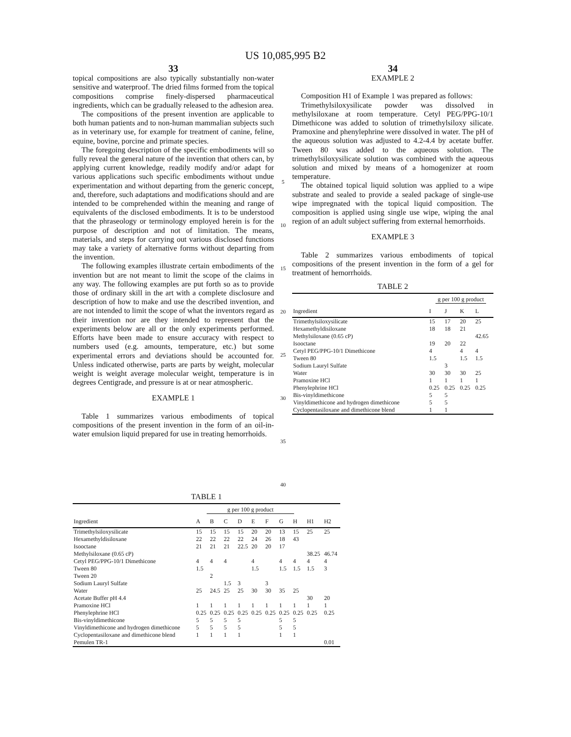US 10,085,995 B2
33
topical compositions are also typically substantially non-water sensitive and waterproof. The dried films formed from the topical compositions comprise finely-dispersed pharmaceutical ingredients, which can be gradually released to the adhesion area.
The compositions of the present invention are applicable to both human patients and to non-human mammalian subjects such as in veterinary use, for example for treatment of canine, feline, equine, bovine, porcine and primate species.
The foregoing description of the specific embodiments will so fully reveal the general nature of the invention that others can, by applying current knowledge, readily modify and/or adapt for various applications such specific embodiments without undue experimentation and without departing from the generic concept, and, therefore, such adaptations and modifications should and are intended to be comprehended within the meaning and range of equivalents of the disclosed embodiments. It is to be understood that the phraseology or terminology employed herein is for the purpose of description and not of limitation. The means, materials, and steps for carrying out various disclosed functions may take a variety of alternative forms without departing from the invention.
The following examples illustrate certain embodiments of the invention but are not meant to limit the scope of the claims in any way. The following examples are put forth so as to provide those of ordinary skill in the art with a complete disclosure and description of how to make and use the described invention, and are not intended to limit the scope of what the inventors regard as their invention nor are they intended to represent that the experiments below are all or the only experiments performed. Efforts have been made to ensure accuracy with respect to numbers used (e.g. amounts, temperature, etc.) but some experimental errors and deviations should be accounted for. Unless indicated otherwise, parts are parts by weight, molecular weight is weight average molecular weight, temperature is in degrees Centigrade, and pressure is at or near atmospheric.
EXAMPLE 1
Table 1 summarizes various embodiments of topical compositions of the present invention in the form of an oil-in-water emulsion liquid prepared for use in treating hemorrhoids.
5
10
15
20
25
30
35
40
34
EXAMPLE 2
Composition H1 of Example 1 was prepared as follows:
Trimethylsiloxysilicate powder was dissolved in methylsiloxane at room temperature. Cetyl PEG/PPG-10/1 Dimethicone was added to solution of trimethylsiloxy silicate. Pramoxine and phenylephrine were dissolved in water. The pH of the aqueous solution was adjusted to 4.2-4.4 by acetate buffer. Tween 80 was added to the aqueous solution. The trimethylsiloxysilicate solution was combined with the aqueous solution and mixed by means of a homogenizer at room temperature.
The obtained topical liquid solution was applied to a wipe substrate and sealed to provide a sealed package of single-use wipe impregnated with the topical liquid composition. The composition is applied using single use wipe, wiping the anal region of an adult subject suffering from external hemorrhoids.
EXAMPLE 3
Table 2 summarizes various embodiments of topical compositions of the present invention in the form of a gel for treatment of hemorrhoids.
TABLE 2
| | g per 100 g product | | | |
| --- | --- | --- | --- | --- |
| Ingredient | I | J | K | L |
| Trimethylsiloxysilicate | 15 | 17 | 20 | 25 |
| Hexamethyldisiloxane | 18 | 18 | 21 | |
| Methylsiloxane (0.65 cP) | | | | 42.65 |
| Isooctane | 19 | 20 | 22 | |
| Cetyl PEG/PPG-10/1 Dimethicone | 4 | | 4 | 4 |
| Tween 80 | 1.5 | | 1.5 | 1.5 |
| Sodium Lauryl Sulfate | | 3 | | |
| Water | 30 | 30 | 30 | 25 |
| Pramoxine HCl | 1 | 1 | 1 | 1 |
| Phenylephrine HCl | 0.25 | 0.25 | 0.25 | 0.25 |
| Bis-vinyldimethicone | 5 | 5 | | |
| Vinyldimethicone and hydrogen dimethicone | 5 | 5 | | |
| Cyclopentasiloxane and dimethicone blend | 1 | 1 | | |
TABLE 1
| | g per 100 g product | | | | | | | | | |
| --- | --- | --- | --- | --- | --- | --- | --- | --- | --- | --- |
| Ingredient | A | B | C | D | E | F | G | H | H1 | H2 |
| Trimethylsiloxysilicate | 15 | 15 | 15 | 15 | 20 | 20 | 13 | 15 | 25 | 25 |
| Hexamethyldisiloxane | 22 | 22 | 22 | 22 | 24 | 26 | 18 | 43 | | |
| Isooctane | 21 | 21 | 21 | 22.5 | 20 | 20 | 17 | | | |
| Methylsiloxane (0.65 cP) | | | | | | | | | 38.25 | 46.74 |
| Cetyl PEG/PPG-10/1 Dimethicone | 4 | 4 | 4 | | 4 | | 4 | 4 | 4 | 4 |
| Tween 80 | 1.5 | | | | 1.5 | | 1.5 | 1.5 | 1.5 | 3 |
| Tween 20 | | 2 | | | | | | | | |
| Sodium Lauryl Sulfate | | | 1.5 | 3 | | 3 | | | | |
| Water | 25 | 24.5 | 25 | 25 | 30 | 30 | 35 | 25 | | |
| Acetate Buffer pH 4.4 | | | | | | | | | 30 | 20 |
| Pramoxine HCl | 1 | 1 | 1 | 1 | 1 | 1 | 1 | 1 | 1 | 1 |
| Phenylephrine HCl | 0.25 | 0.25 | 0.25 | 0.25 | 0.25 | 0.25 | 0.25 | 0.25 | 0.25 | 0.25 |
| Bis-vinyldimethicone | 5 | 5 | 5 | 5 | | | 5 | 5 | | |
| Vinyldimethicone and hydrogen dimethicone | 5 | 5 | 5 | 5 | | | 5 | 5 | | |
| Cyclopentasiloxane and dimethicone blend | 1 | 1 | 1 | 1 | | | 1 | 1 | | |
| Pemulen TR-1 | | | | | | | | | | 0.01 |